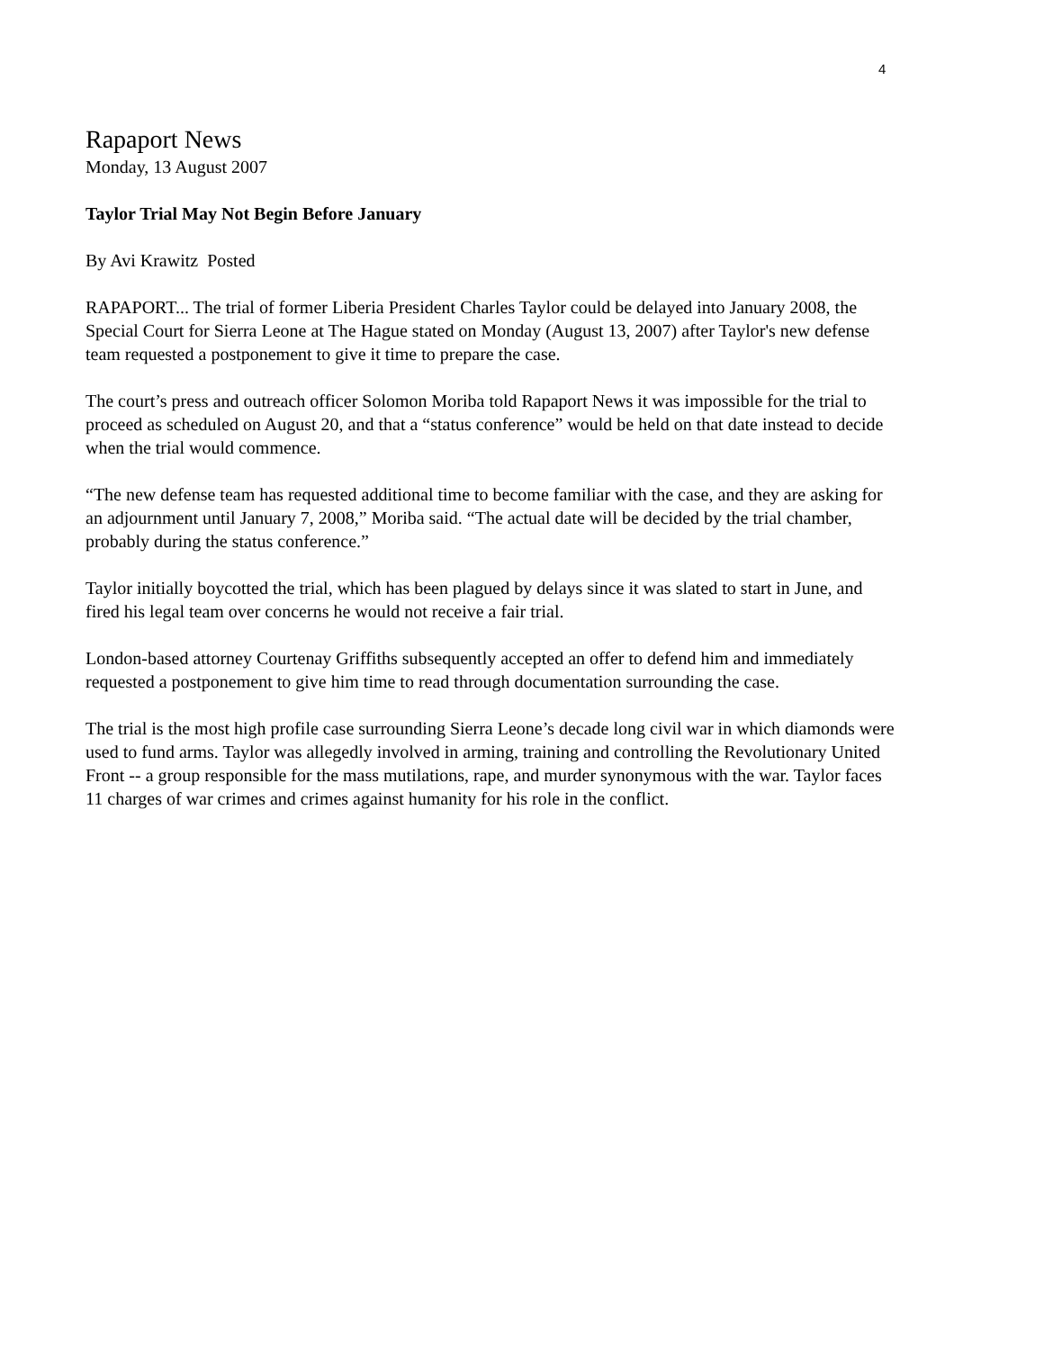4
Rapaport News
Monday, 13 August 2007
Taylor Trial May Not Begin Before January
By Avi Krawitz Posted
RAPAPORT... The trial of former Liberia President Charles Taylor could be delayed into January 2008, the Special Court for Sierra Leone at The Hague stated on Monday (August 13, 2007) after Taylor's new defense team requested a postponement to give it time to prepare the case.
The court’s press and outreach officer Solomon Moriba told Rapaport News it was impossible for the trial to proceed as scheduled on August 20, and that a “status conference” would be held on that date instead to decide when the trial would commence.
“The new defense team has requested additional time to become familiar with the case, and they are asking for an adjournment until January 7, 2008,” Moriba said. “The actual date will be decided by the trial chamber, probably during the status conference.”
Taylor initially boycotted the trial, which has been plagued by delays since it was slated to start in June, and fired his legal team over concerns he would not receive a fair trial.
London-based attorney Courtenay Griffiths subsequently accepted an offer to defend him and immediately requested a postponement to give him time to read through documentation surrounding the case.
The trial is the most high profile case surrounding Sierra Leone’s decade long civil war in which diamonds were used to fund arms. Taylor was allegedly involved in arming, training and controlling the Revolutionary United Front -- a group responsible for the mass mutilations, rape, and murder synonymous with the war. Taylor faces 11 charges of war crimes and crimes against humanity for his role in the conflict.